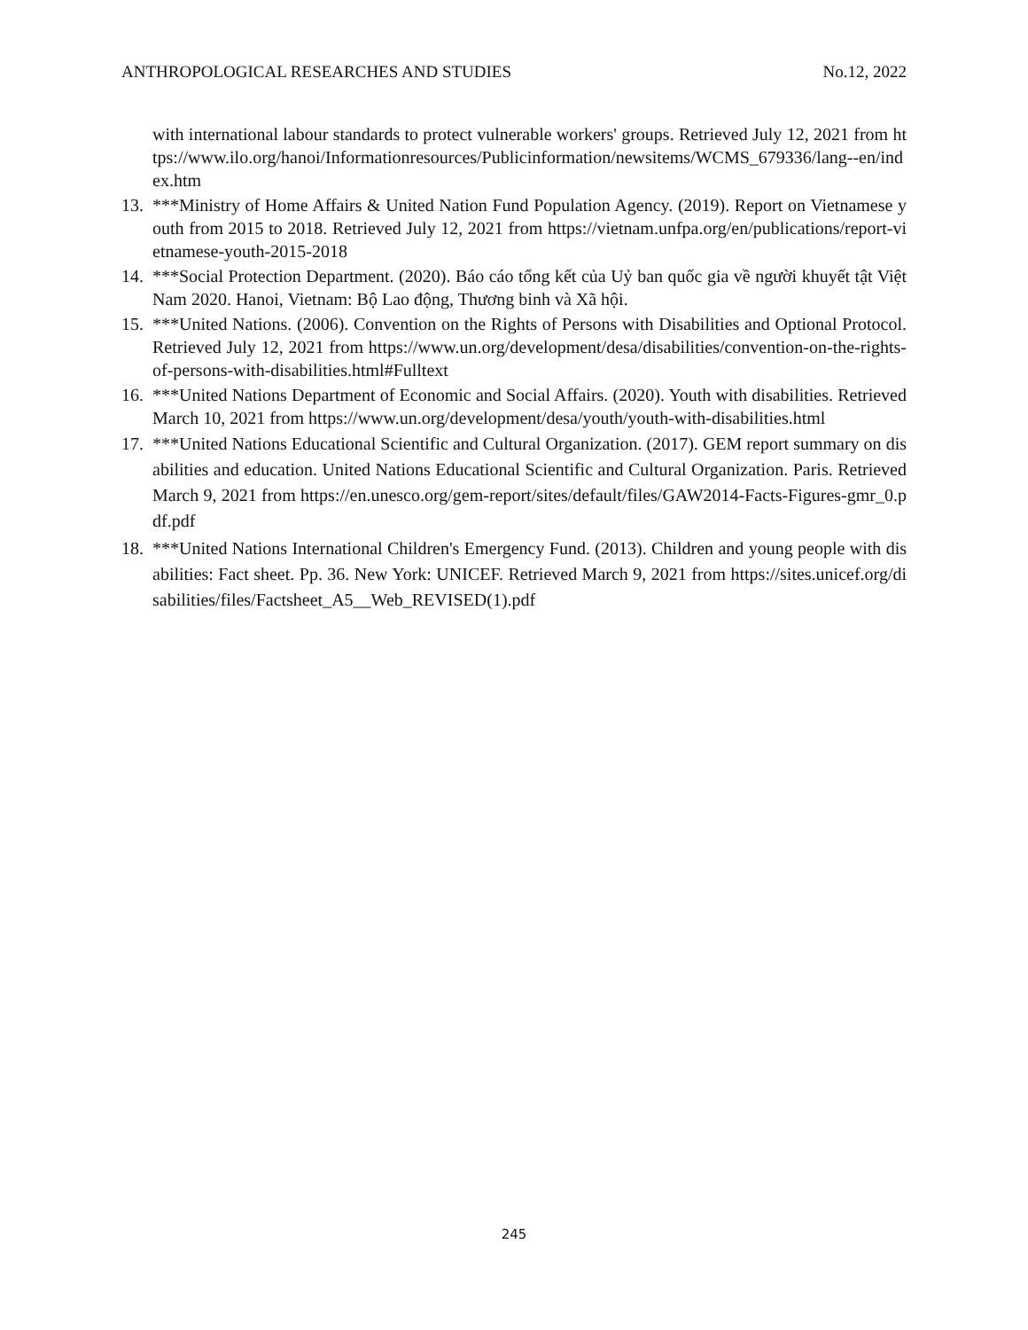ANTHROPOLOGICAL RESEARCHES AND STUDIES No.12, 2022
with international labour standards to protect vulnerable workers' groups. Retrieved July 12, 2021 from https://www.ilo.org/hanoi/Informationresources/Publicinformation/newsitems/WCMS_679336/lang--en/index.htm
13. ***Ministry of Home Affairs & United Nation Fund Population Agency. (2019). Report on Vietnamese youth from 2015 to 2018. Retrieved July 12, 2021 from https://vietnam.unfpa.org/en/publications/report-vietnamese-youth-2015-2018
14. ***Social Protection Department. (2020). Báo cáo tổng kết của Uỷ ban quốc gia về người khuyết tật Việt Nam 2020. Hanoi, Vietnam: Bộ Lao động, Thương binh và Xã hội.
15. ***United Nations. (2006). Convention on the Rights of Persons with Disabilities and Optional Protocol. Retrieved July 12, 2021 from https://www.un.org/development/desa/disabilities/convention-on-the-rights-of-persons-with-disabilities.html#Fulltext
16. ***United Nations Department of Economic and Social Affairs. (2020). Youth with disabilities. Retrieved March 10, 2021 from https://www.un.org/development/desa/youth/youth-with-disabilities.html
17. ***United Nations Educational Scientific and Cultural Organization. (2017). GEM report summary on disabilities and education. United Nations Educational Scientific and Cultural Organization. Paris. Retrieved March 9, 2021 from https://en.unesco.org/gem-report/sites/default/files/GAW2014-Facts-Figures-gmr_0.pdf.pdf
18. ***United Nations International Children's Emergency Fund. (2013). Children and young people with disabilities: Fact sheet. Pp. 36. New York: UNICEF. Retrieved March 9, 2021 from https://sites.unicef.org/disabilities/files/Factsheet_A5__Web_REVISED(1).pdf
245